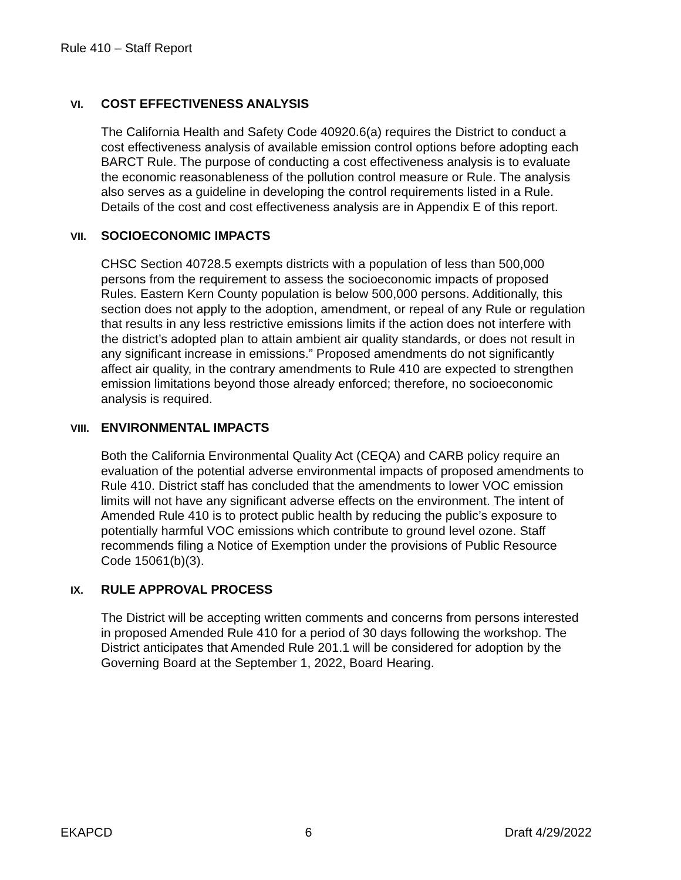Rule 410 – Staff Report
VI. COST EFFECTIVENESS ANALYSIS
The California Health and Safety Code 40920.6(a) requires the District to conduct a cost effectiveness analysis of available emission control options before adopting each BARCT Rule. The purpose of conducting a cost effectiveness analysis is to evaluate the economic reasonableness of the pollution control measure or Rule. The analysis also serves as a guideline in developing the control requirements listed in a Rule. Details of the cost and cost effectiveness analysis are in Appendix E of this report.
VII. SOCIOECONOMIC IMPACTS
CHSC Section 40728.5 exempts districts with a population of less than 500,000 persons from the requirement to assess the socioeconomic impacts of proposed Rules. Eastern Kern County population is below 500,000 persons. Additionally, this section does not apply to the adoption, amendment, or repeal of any Rule or regulation that results in any less restrictive emissions limits if the action does not interfere with the district’s adopted plan to attain ambient air quality standards, or does not result in any significant increase in emissions.” Proposed amendments do not significantly affect air quality, in the contrary amendments to Rule 410 are expected to strengthen emission limitations beyond those already enforced; therefore, no socioeconomic analysis is required.
VIII. ENVIRONMENTAL IMPACTS
Both the California Environmental Quality Act (CEQA) and CARB policy require an evaluation of the potential adverse environmental impacts of proposed amendments to Rule 410. District staff has concluded that the amendments to lower VOC emission limits will not have any significant adverse effects on the environment. The intent of Amended Rule 410 is to protect public health by reducing the public’s exposure to potentially harmful VOC emissions which contribute to ground level ozone. Staff recommends filing a Notice of Exemption under the provisions of Public Resource Code 15061(b)(3).
IX. RULE APPROVAL PROCESS
The District will be accepting written comments and concerns from persons interested in proposed Amended Rule 410 for a period of 30 days following the workshop. The District anticipates that Amended Rule 201.1 will be considered for adoption by the Governing Board at the September 1, 2022, Board Hearing.
EKAPCD 6 Draft 4/29/2022